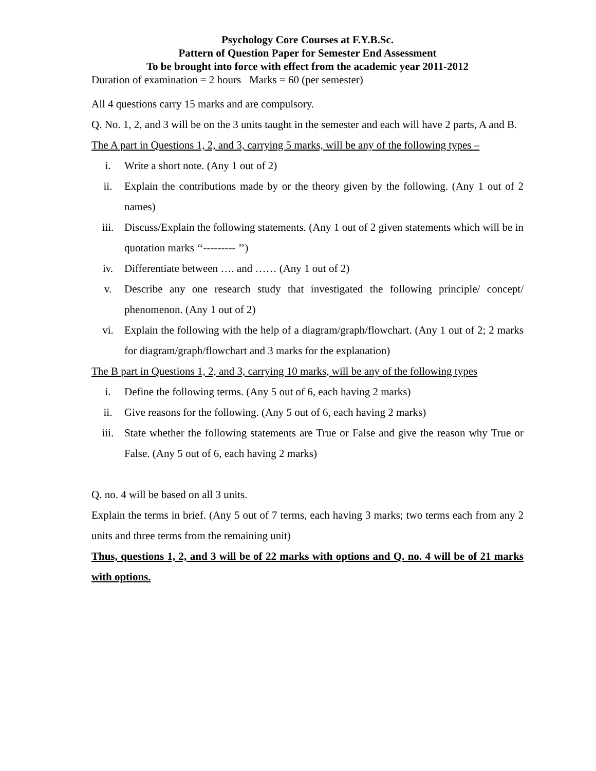Psychology Core Courses at F.Y.B.Sc.
Pattern of Question Paper for Semester End Assessment
To be brought into force with effect from the academic year 2011-2012
Duration of examination = 2 hours Marks = 60 (per semester)
All 4 questions carry 15 marks and are compulsory.
Q. No. 1, 2, and 3 will be on the 3 units taught in the semester and each will have 2 parts, A and B.
The A part in Questions 1, 2, and 3, carrying 5 marks, will be any of the following types –
i. Write a short note. (Any 1 out of 2)
ii. Explain the contributions made by or the theory given by the following. (Any 1 out of 2 names)
iii. Discuss/Explain the following statements. (Any 1 out of 2 given statements which will be in quotation marks ‘‘--------- ’’)
iv. Differentiate between …. and …… (Any 1 out of 2)
v. Describe any one research study that investigated the following principle/ concept/ phenomenon. (Any 1 out of 2)
vi. Explain the following with the help of a diagram/graph/flowchart. (Any 1 out of 2; 2 marks for diagram/graph/flowchart and 3 marks for the explanation)
The B part in Questions 1, 2, and 3, carrying 10 marks, will be any of the following types
i. Define the following terms. (Any 5 out of 6, each having 2 marks)
ii. Give reasons for the following. (Any 5 out of 6, each having 2 marks)
iii. State whether the following statements are True or False and give the reason why True or False. (Any 5 out of 6, each having 2 marks)
Q. no. 4 will be based on all 3 units.
Explain the terms in brief. (Any 5 out of 7 terms, each having 3 marks; two terms each from any 2 units and three terms from the remaining unit)
Thus, questions 1, 2, and 3 will be of 22 marks with options and Q. no. 4 will be of 21 marks with options.